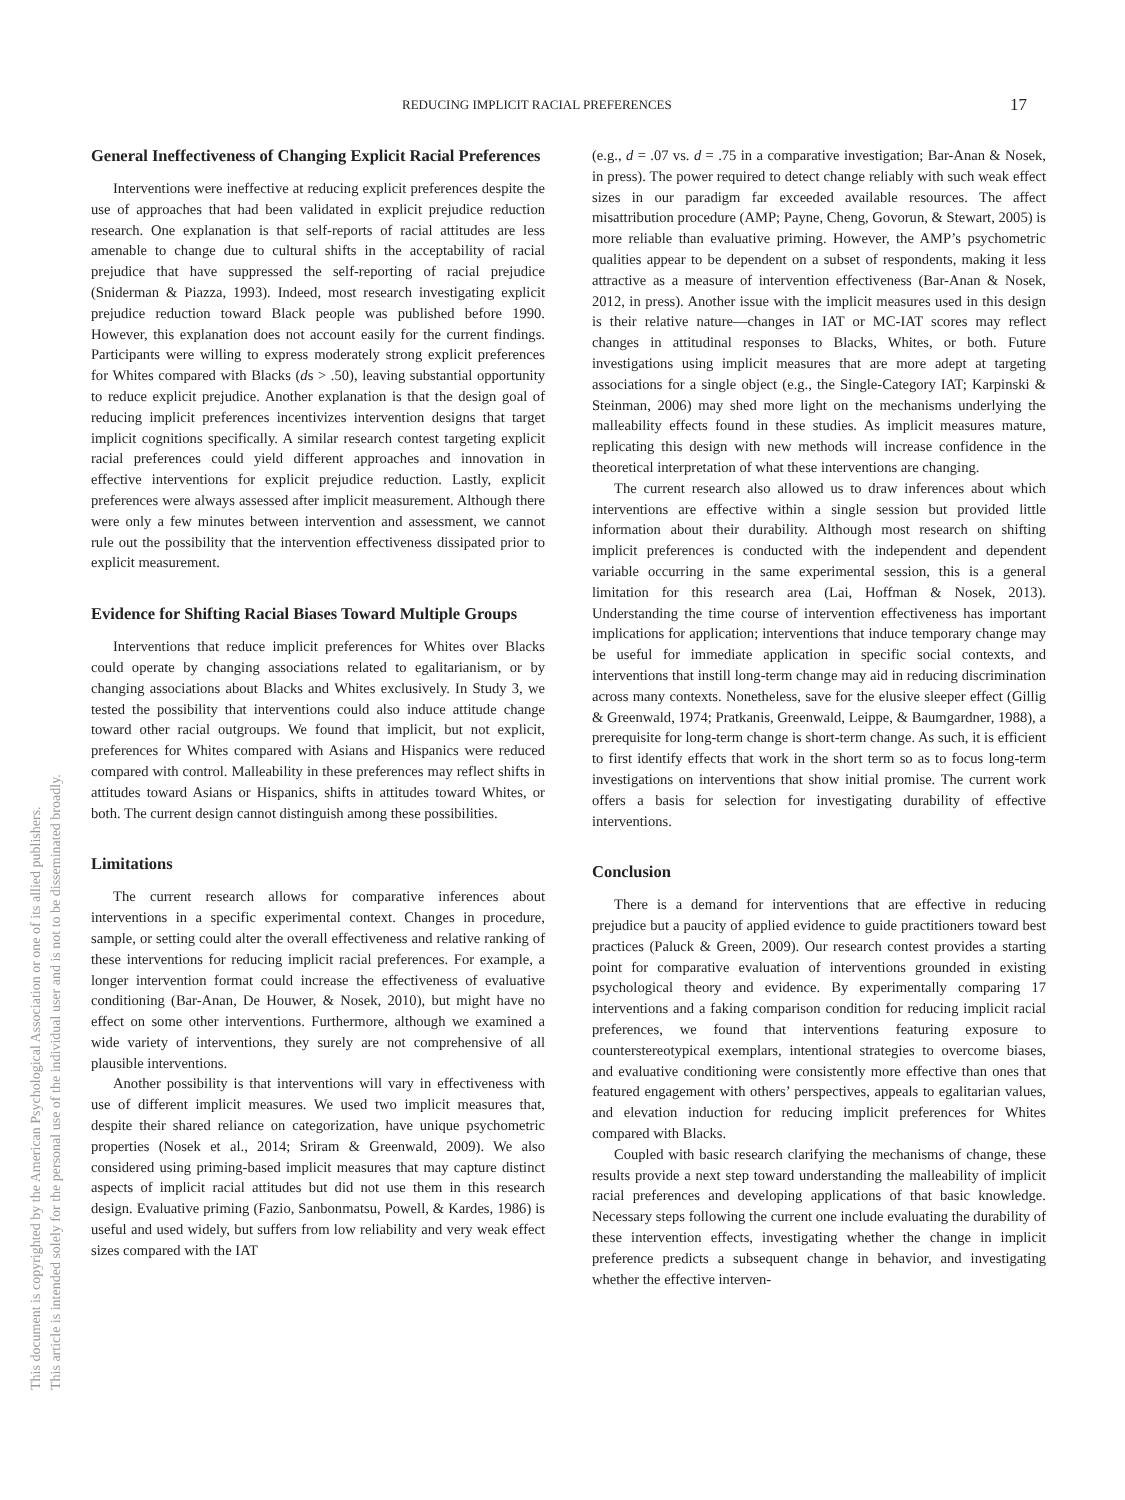REDUCING IMPLICIT RACIAL PREFERENCES 17
This document is copyrighted by the American Psychological Association or one of its allied publishers.
This article is intended solely for the personal use of the individual user and is not to be disseminated broadly.
General Ineffectiveness of Changing Explicit Racial Preferences
Interventions were ineffective at reducing explicit preferences despite the use of approaches that had been validated in explicit prejudice reduction research. One explanation is that self-reports of racial attitudes are less amenable to change due to cultural shifts in the acceptability of racial prejudice that have suppressed the self-reporting of racial prejudice (Sniderman & Piazza, 1993). Indeed, most research investigating explicit prejudice reduction toward Black people was published before 1990. However, this explanation does not account easily for the current findings. Participants were willing to express moderately strong explicit preferences for Whites compared with Blacks (ds > .50), leaving substantial opportunity to reduce explicit prejudice. Another explanation is that the design goal of reducing implicit preferences incentivizes intervention designs that target implicit cognitions specifically. A similar research contest targeting explicit racial preferences could yield different approaches and innovation in effective interventions for explicit prejudice reduction. Lastly, explicit preferences were always assessed after implicit measurement. Although there were only a few minutes between intervention and assessment, we cannot rule out the possibility that the intervention effectiveness dissipated prior to explicit measurement.
Evidence for Shifting Racial Biases Toward Multiple Groups
Interventions that reduce implicit preferences for Whites over Blacks could operate by changing associations related to egalitarianism, or by changing associations about Blacks and Whites exclusively. In Study 3, we tested the possibility that interventions could also induce attitude change toward other racial outgroups. We found that implicit, but not explicit, preferences for Whites compared with Asians and Hispanics were reduced compared with control. Malleability in these preferences may reflect shifts in attitudes toward Asians or Hispanics, shifts in attitudes toward Whites, or both. The current design cannot distinguish among these possibilities.
Limitations
The current research allows for comparative inferences about interventions in a specific experimental context. Changes in procedure, sample, or setting could alter the overall effectiveness and relative ranking of these interventions for reducing implicit racial preferences. For example, a longer intervention format could increase the effectiveness of evaluative conditioning (Bar-Anan, De Houwer, & Nosek, 2010), but might have no effect on some other interventions. Furthermore, although we examined a wide variety of interventions, they surely are not comprehensive of all plausible interventions.
Another possibility is that interventions will vary in effectiveness with use of different implicit measures. We used two implicit measures that, despite their shared reliance on categorization, have unique psychometric properties (Nosek et al., 2014; Sriram & Greenwald, 2009). We also considered using priming-based implicit measures that may capture distinct aspects of implicit racial attitudes but did not use them in this research design. Evaluative priming (Fazio, Sanbonmatsu, Powell, & Kardes, 1986) is useful and used widely, but suffers from low reliability and very weak effect sizes compared with the IAT
(e.g., d = .07 vs. d = .75 in a comparative investigation; Bar-Anan & Nosek, in press). The power required to detect change reliably with such weak effect sizes in our paradigm far exceeded available resources. The affect misattribution procedure (AMP; Payne, Cheng, Govorun, & Stewart, 2005) is more reliable than evaluative priming. However, the AMP’s psychometric qualities appear to be dependent on a subset of respondents, making it less attractive as a measure of intervention effectiveness (Bar-Anan & Nosek, 2012, in press). Another issue with the implicit measures used in this design is their relative nature—changes in IAT or MC-IAT scores may reflect changes in attitudinal responses to Blacks, Whites, or both. Future investigations using implicit measures that are more adept at targeting associations for a single object (e.g., the Single-Category IAT; Karpinski & Steinman, 2006) may shed more light on the mechanisms underlying the malleability effects found in these studies. As implicit measures mature, replicating this design with new methods will increase confidence in the theoretical interpretation of what these interventions are changing.
The current research also allowed us to draw inferences about which interventions are effective within a single session but provided little information about their durability. Although most research on shifting implicit preferences is conducted with the independent and dependent variable occurring in the same experimental session, this is a general limitation for this research area (Lai, Hoffman & Nosek, 2013). Understanding the time course of intervention effectiveness has important implications for application; interventions that induce temporary change may be useful for immediate application in specific social contexts, and interventions that instill long-term change may aid in reducing discrimination across many contexts. Nonetheless, save for the elusive sleeper effect (Gillig & Greenwald, 1974; Pratkanis, Greenwald, Leippe, & Baumgardner, 1988), a prerequisite for long-term change is short-term change. As such, it is efficient to first identify effects that work in the short term so as to focus long-term investigations on interventions that show initial promise. The current work offers a basis for selection for investigating durability of effective interventions.
Conclusion
There is a demand for interventions that are effective in reducing prejudice but a paucity of applied evidence to guide practitioners toward best practices (Paluck & Green, 2009). Our research contest provides a starting point for comparative evaluation of interventions grounded in existing psychological theory and evidence. By experimentally comparing 17 interventions and a faking comparison condition for reducing implicit racial preferences, we found that interventions featuring exposure to counterstereotypical exemplars, intentional strategies to overcome biases, and evaluative conditioning were consistently more effective than ones that featured engagement with others’ perspectives, appeals to egalitarian values, and elevation induction for reducing implicit preferences for Whites compared with Blacks.
Coupled with basic research clarifying the mechanisms of change, these results provide a next step toward understanding the malleability of implicit racial preferences and developing applications of that basic knowledge. Necessary steps following the current one include evaluating the durability of these intervention effects, investigating whether the change in implicit preference predicts a subsequent change in behavior, and investigating whether the effective interven-